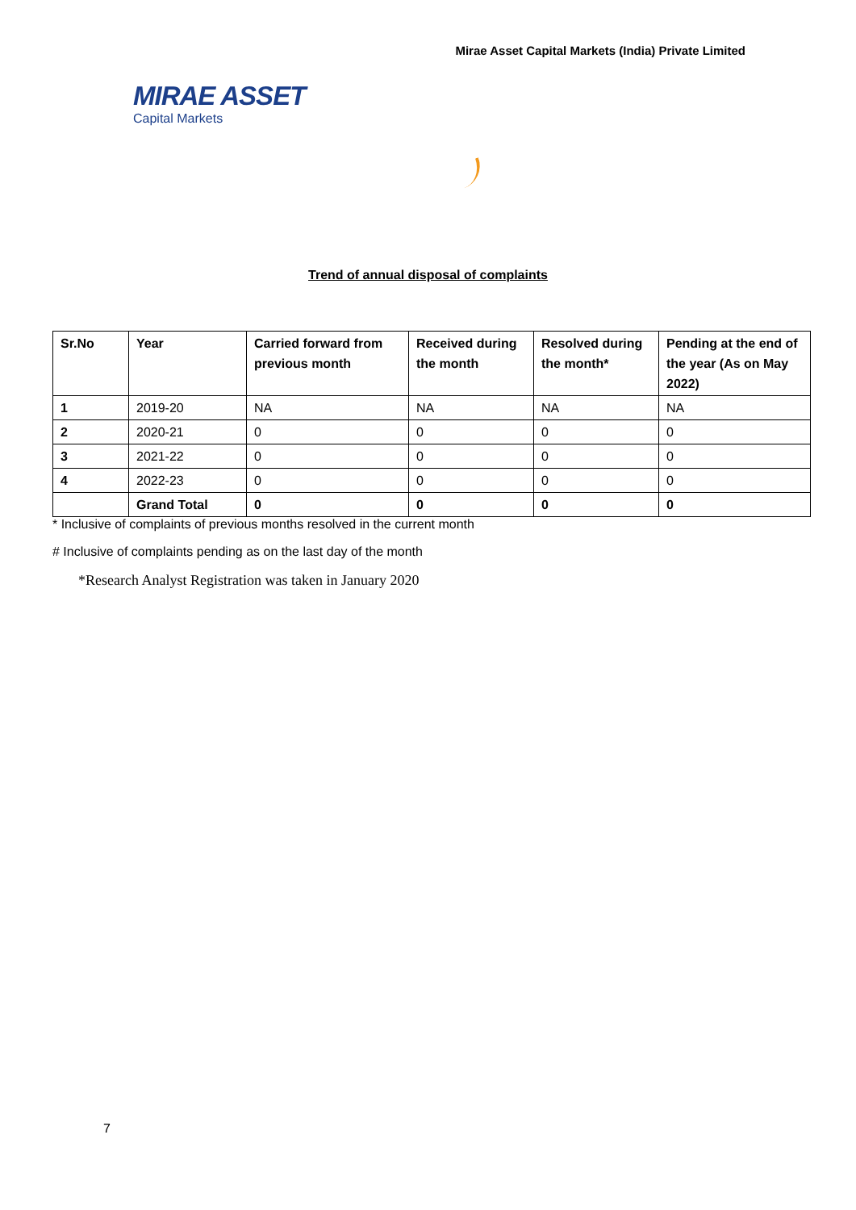Mirae Asset Capital Markets (India) Private Limited
MIRAE ASSET
Capital Markets
Trend of annual disposal of complaints
| Sr.No | Year | Carried forward from previous month | Received during the month | Resolved during the month* | Pending at the end of the year (As on May 2022) |
| --- | --- | --- | --- | --- | --- |
| 1 | 2019-20 | NA | NA | NA | NA |
| 2 | 2020-21 | 0 | 0 | 0 | 0 |
| 3 | 2021-22 | 0 | 0 | 0 | 0 |
| 4 | 2022-23 | 0 | 0 | 0 | 0 |
| | Grand Total | 0 | 0 | 0 | 0 |
* Inclusive of complaints of previous months resolved in the current month
# Inclusive of complaints pending as on the last day of the month
*Research Analyst Registration was taken in January 2020
7